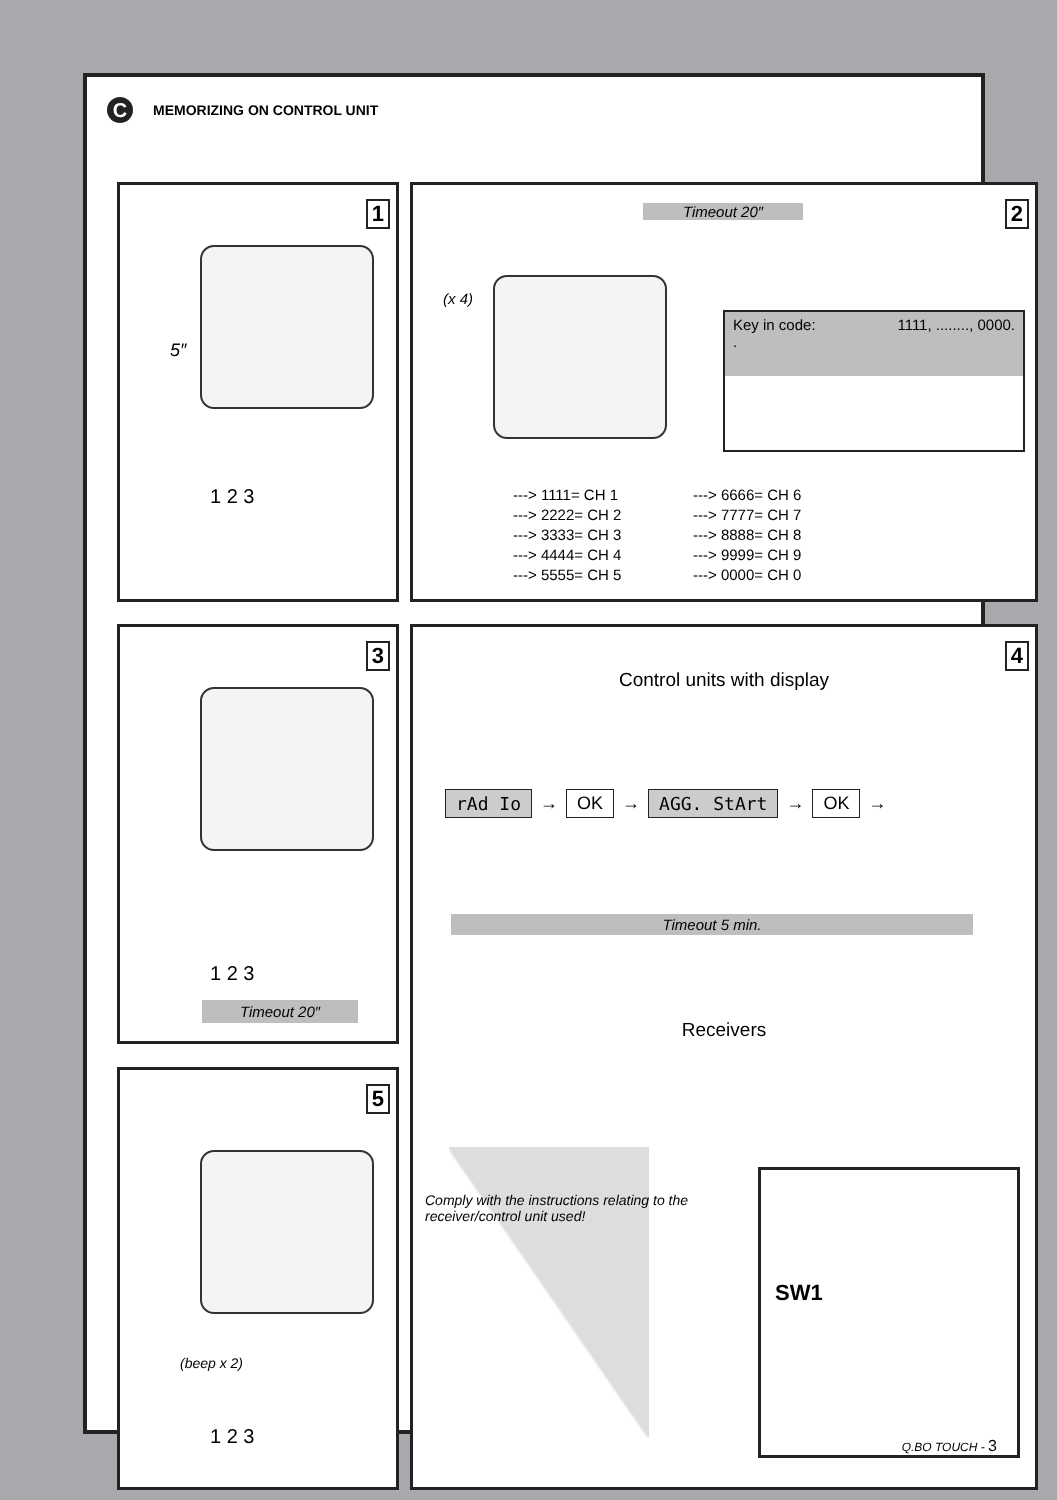C MEMORIZING ON CONTROL UNIT
1
5″
1 2 3
2 Timeout 20″
(x 4)
Key in code:
. 1111, ........, 0000.
---> 1111= CH 1
---> 2222= CH 2
---> 3333= CH 3
---> 4444= CH 4
---> 5555= CH 5
---> 6666= CH 6
---> 7777= CH 7
---> 8888= CH 8
---> 9999= CH 9
---> 0000= CH 0
3
1 2 3
Timeout 20″
4
Control units with display
rAd Io → OK → AGG. StArt → OK →
Timeout 5 min.
Receivers
Comply with the instructions relating to the receiver/control unit used!
SW1
5
(beep x 2)
1 2 3
Q.BO TOUCH - 3